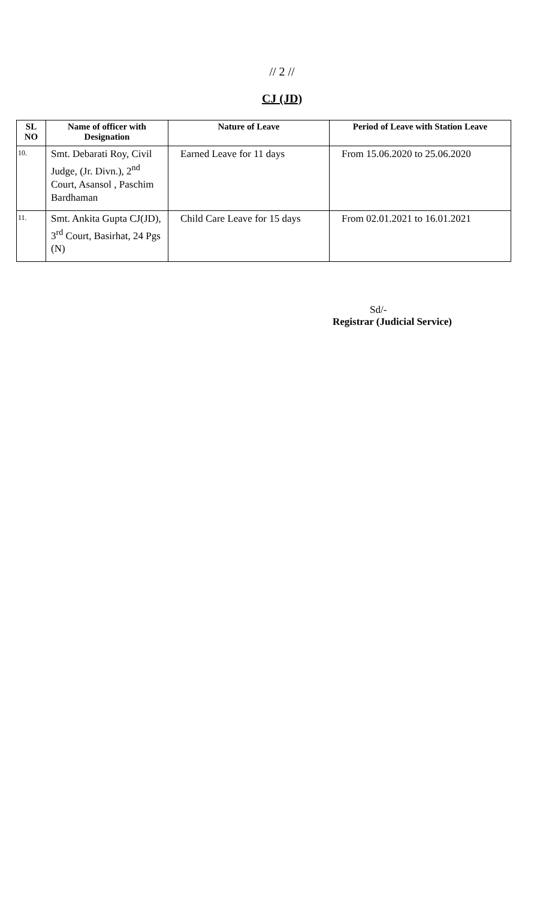// 2 //
CJ (JD)
| SL NO | Name of officer with Designation | Nature of Leave | Period of Leave with Station Leave |
| --- | --- | --- | --- |
| 10. | Smt. Debarati Roy, Civil Judge, (Jr. Divn.), 2<sup>nd</sup> Court, Asansol , Paschim Bardhaman | Earned Leave for 11 days | From 15.06.2020 to 25.06.2020 |
| 11. | Smt. Ankita Gupta CJ(JD), 3<sup>rd</sup> Court, Basirhat, 24 Pgs (N) | Child Care Leave for 15 days | From 02.01.2021 to 16.01.2021 |
Sd/-
Registrar (Judicial Service)